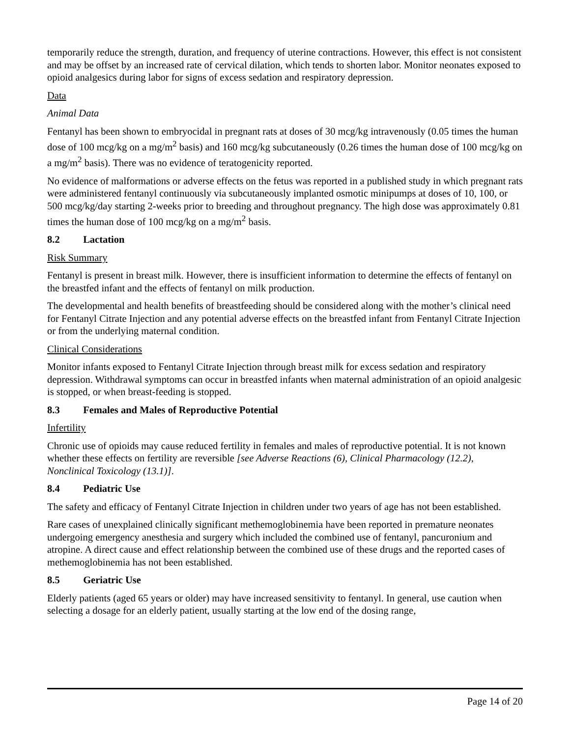temporarily reduce the strength, duration, and frequency of uterine contractions. However, this effect is not consistent and may be offset by an increased rate of cervical dilation, which tends to shorten labor. Monitor neonates exposed to opioid analgesics during labor for signs of excess sedation and respiratory depression.
Data
Animal Data
Fentanyl has been shown to embryocidal in pregnant rats at doses of 30 mcg/kg intravenously (0.05 times the human dose of 100 mcg/kg on a mg/m<sup>2</sup> basis) and 160 mcg/kg subcutaneously (0.26 times the human dose of 100 mcg/kg on a mg/m<sup>2</sup> basis). There was no evidence of teratogenicity reported.
No evidence of malformations or adverse effects on the fetus was reported in a published study in which pregnant rats were administered fentanyl continuously via subcutaneously implanted osmotic minipumps at doses of 10, 100, or 500 mcg/kg/day starting 2-weeks prior to breeding and throughout pregnancy. The high dose was approximately 0.81 times the human dose of 100 mcg/kg on a mg/m<sup>2</sup> basis.
8.2 Lactation
Risk Summary
Fentanyl is present in breast milk. However, there is insufficient information to determine the effects of fentanyl on the breastfed infant and the effects of fentanyl on milk production.
The developmental and health benefits of breastfeeding should be considered along with the mother’s clinical need for Fentanyl Citrate Injection and any potential adverse effects on the breastfed infant from Fentanyl Citrate Injection or from the underlying maternal condition.
Clinical Considerations
Monitor infants exposed to Fentanyl Citrate Injection through breast milk for excess sedation and respiratory depression. Withdrawal symptoms can occur in breastfed infants when maternal administration of an opioid analgesic is stopped, or when breast-feeding is stopped.
8.3 Females and Males of Reproductive Potential
Infertility
Chronic use of opioids may cause reduced fertility in females and males of reproductive potential. It is not known whether these effects on fertility are reversible [see Adverse Reactions (6), Clinical Pharmacology (12.2), Nonclinical Toxicology (13.1)].
8.4 Pediatric Use
The safety and efficacy of Fentanyl Citrate Injection in children under two years of age has not been established.
Rare cases of unexplained clinically significant methemoglobinemia have been reported in premature neonates undergoing emergency anesthesia and surgery which included the combined use of fentanyl, pancuronium and atropine. A direct cause and effect relationship between the combined use of these drugs and the reported cases of methemoglobinemia has not been established.
8.5 Geriatric Use
Elderly patients (aged 65 years or older) may have increased sensitivity to fentanyl. In general, use caution when selecting a dosage for an elderly patient, usually starting at the low end of the dosing range,
Page 14 of 20